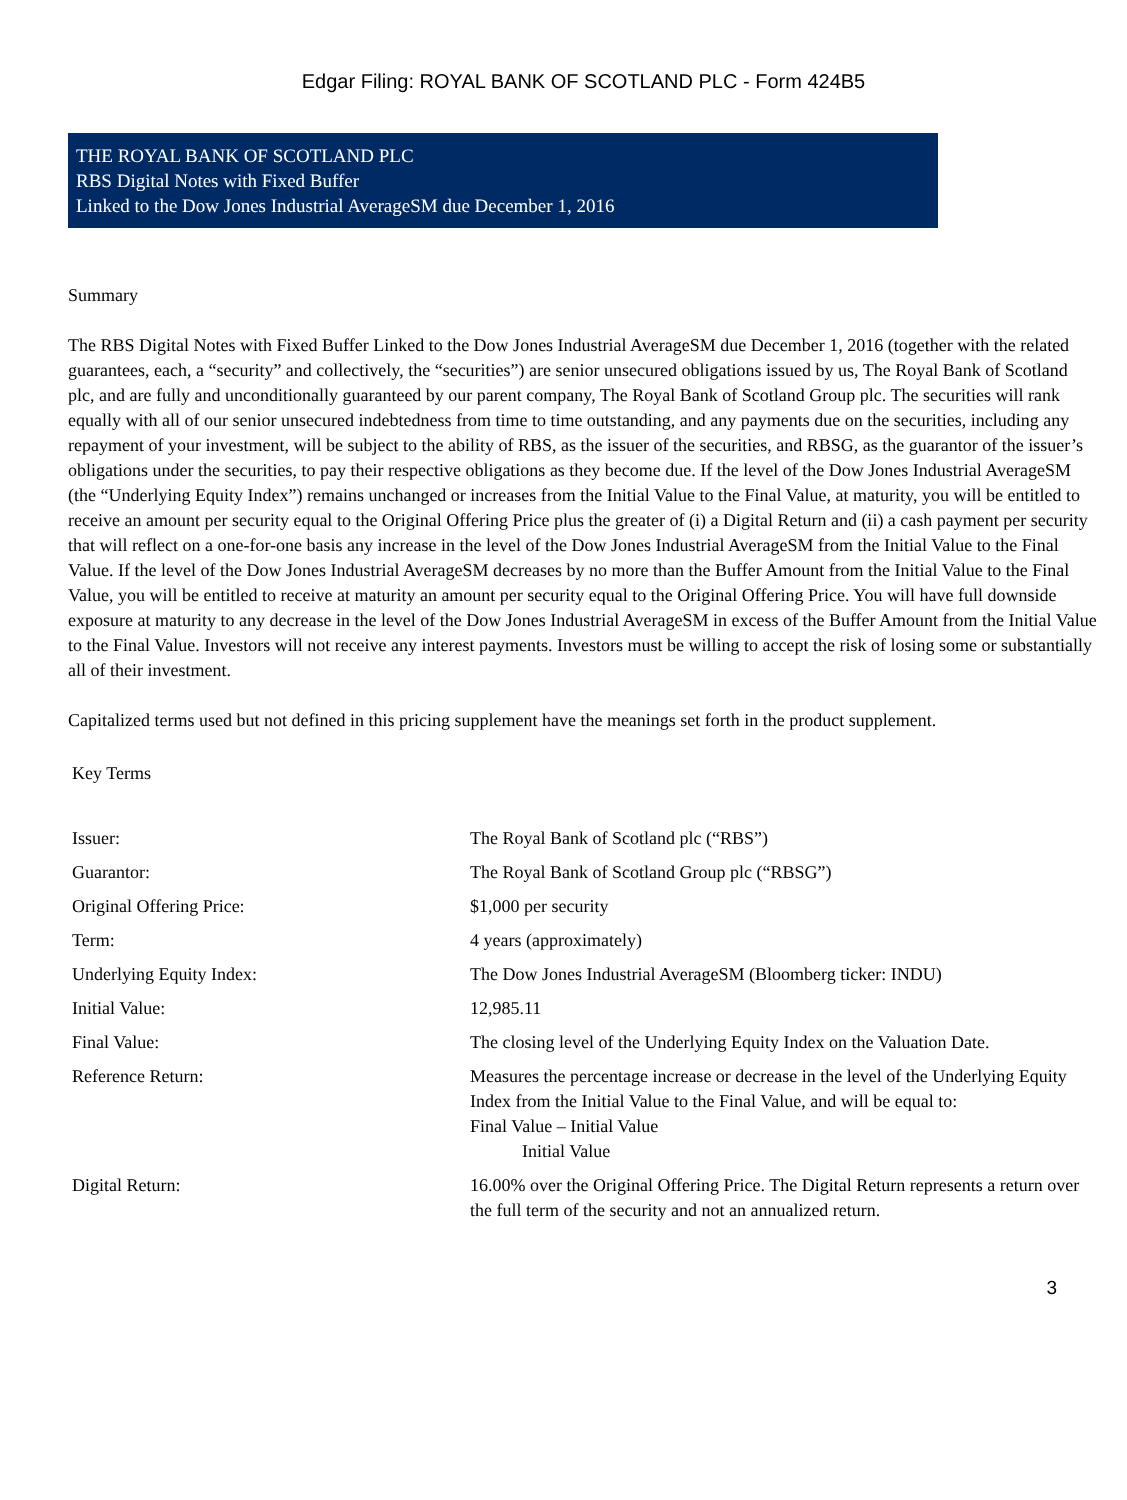Edgar Filing: ROYAL BANK OF SCOTLAND PLC - Form 424B5
THE ROYAL BANK OF SCOTLAND PLC
RBS Digital Notes with Fixed Buffer
Linked to the Dow Jones Industrial AverageSM due December 1, 2016
Summary
The RBS Digital Notes with Fixed Buffer Linked to the Dow Jones Industrial AverageSM due December 1, 2016 (together with the related guarantees, each, a “security” and collectively, the “securities”) are senior unsecured obligations issued by us, The Royal Bank of Scotland plc, and are fully and unconditionally guaranteed by our parent company, The Royal Bank of Scotland Group plc. The securities will rank equally with all of our senior unsecured indebtedness from time to time outstanding, and any payments due on the securities, including any repayment of your investment, will be subject to the ability of RBS, as the issuer of the securities, and RBSG, as the guarantor of the issuer’s obligations under the securities, to pay their respective obligations as they become due. If the level of the Dow Jones Industrial AverageSM (the “Underlying Equity Index”) remains unchanged or increases from the Initial Value to the Final Value, at maturity, you will be entitled to receive an amount per security equal to the Original Offering Price plus the greater of (i) a Digital Return and (ii) a cash payment per security that will reflect on a one-for-one basis any increase in the level of the Dow Jones Industrial AverageSM from the Initial Value to the Final Value. If the level of the Dow Jones Industrial AverageSM decreases by no more than the Buffer Amount from the Initial Value to the Final Value, you will be entitled to receive at maturity an amount per security equal to the Original Offering Price. You will have full downside exposure at maturity to any decrease in the level of the Dow Jones Industrial AverageSM in excess of the Buffer Amount from the Initial Value to the Final Value. Investors will not receive any interest payments. Investors must be willing to accept the risk of losing some or substantially all of their investment.
Capitalized terms used but not defined in this pricing supplement have the meanings set forth in the product supplement.
Key Terms
| Issuer: | The Royal Bank of Scotland plc (“RBS”) |
| Guarantor: | The Royal Bank of Scotland Group plc (“RBSG”) |
| Original Offering Price: | $1,000 per security |
| Term: | 4 years (approximately) |
| Underlying Equity Index: | The Dow Jones Industrial AverageSM (Bloomberg ticker: INDU) |
| Initial Value: | 12,985.11 |
| Final Value: | The closing level of the Underlying Equity Index on the Valuation Date. |
| Reference Return: | Measures the percentage increase or decrease in the level of the Underlying Equity Index from the Initial Value to the Final Value, and will be equal to: Final Value – Initial Value Initial Value |
| Digital Return: | 16.00% over the Original Offering Price. The Digital Return represents a return over the full term of the security and not an annualized return. |
3